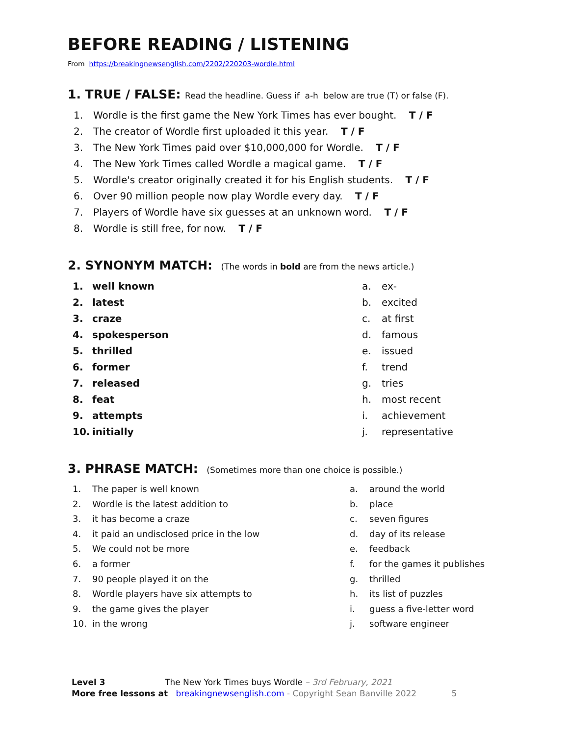BEFORE READING / LISTENING
From https://breakingnewsenglish.com/2202/220203-wordle.html
1. TRUE / FALSE: Read the headline. Guess if a-h below are true (T) or false (F).
1. Wordle is the first game the New York Times has ever bought. T / F
2. The creator of Wordle first uploaded it this year. T / F
3. The New York Times paid over $10,000,000 for Wordle. T / F
4. The New York Times called Wordle a magical game. T / F
5. Wordle's creator originally created it for his English students. T / F
6. Over 90 million people now play Wordle every day. T / F
7. Players of Wordle have six guesses at an unknown word. T / F
8. Wordle is still free, for now. T / F
2. SYNONYM MATCH: (The words in bold are from the news article.)
1. well known
2. latest
3. craze
4. spokesperson
5. thrilled
6. former
7. released
8. feat
9. attempts
10. initially
a. ex-
b. excited
c. at first
d. famous
e. issued
f. trend
g. tries
h. most recent
i. achievement
j. representative
3. PHRASE MATCH: (Sometimes more than one choice is possible.)
1. The paper is well known
2. Wordle is the latest addition to
3. it has become a craze
4. it paid an undisclosed price in the low
5. We could not be more
6. a former
7. 90 people played it on the
8. Wordle players have six attempts to
9. the game gives the player
10. in the wrong
a. around the world
b. place
c. seven figures
d. day of its release
e. feedback
f. for the games it publishes
g. thrilled
h. its list of puzzles
i. guess a five-letter word
j. software engineer
Level 3 The New York Times buys Wordle – 3rd February, 2021
More free lessons at breakingnewsenglish.com - Copyright Sean Banville 2022 5